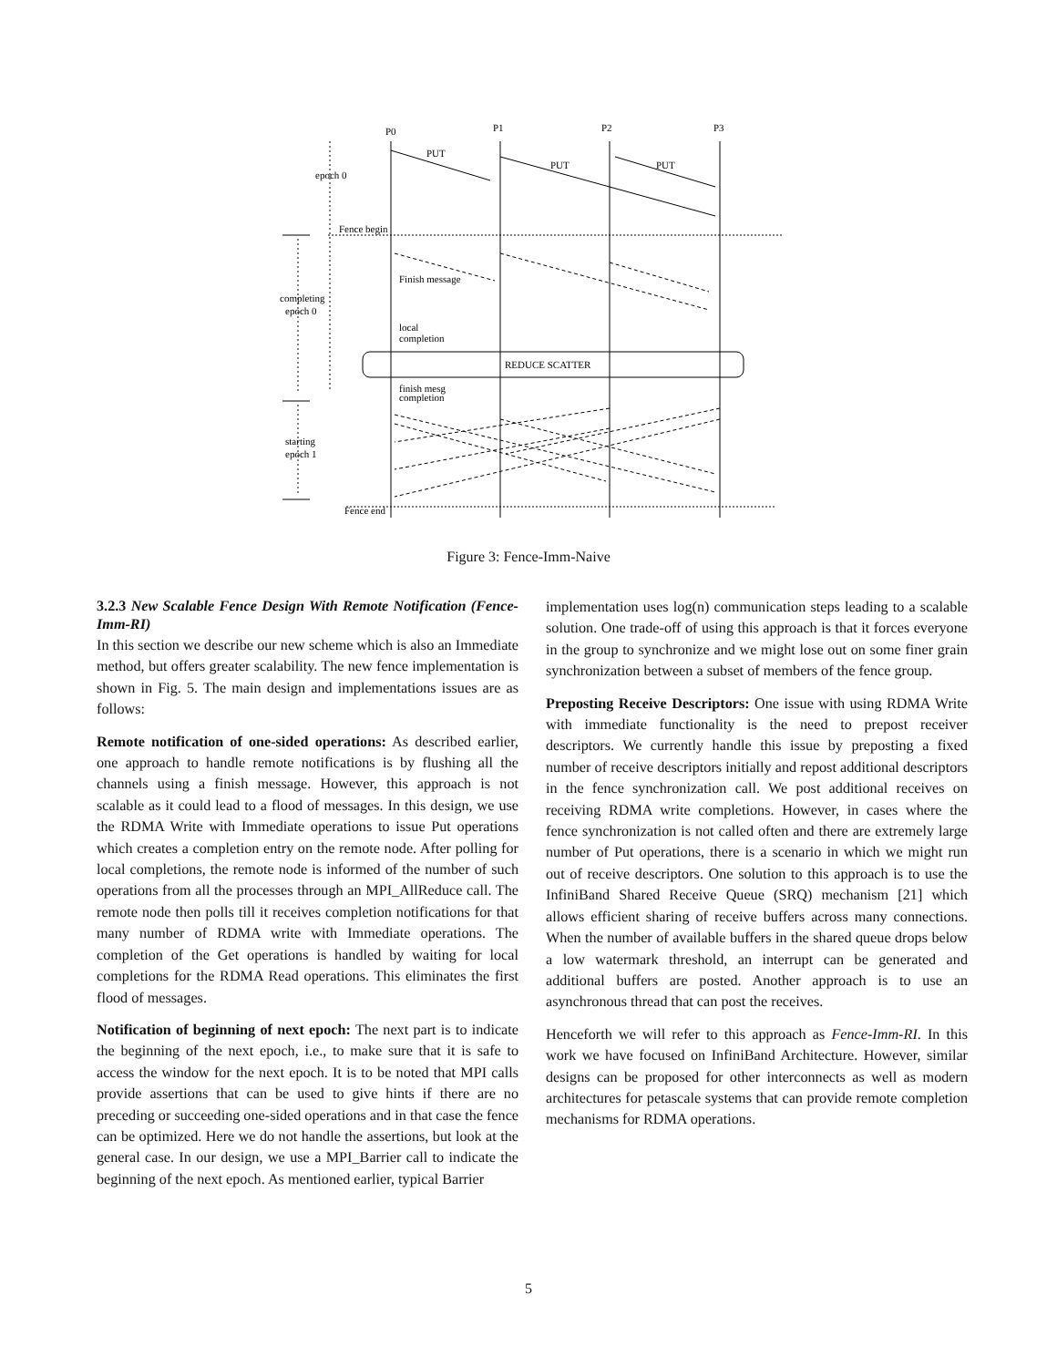P0
P1
P2
P3
PUT
PUT
PUT
epoch 0
Fence begin
Finish message
completing
epoch 0
local
completion
REDUCE SCATTER
finish mesg
completion
starting
epoch 1
Fence end
Figure 3: Fence-Imm-Naive
3.2.3 New Scalable Fence Design With Remote Notification (Fence-Imm-RI)
In this section we describe our new scheme which is also an Immediate method, but offers greater scalability. The new fence implementation is shown in Fig. 5. The main design and implementations issues are as follows:
Remote notification of one-sided operations: As described earlier, one approach to handle remote notifications is by flushing all the channels using a finish message. However, this approach is not scalable as it could lead to a flood of messages. In this design, we use the RDMA Write with Immediate operations to issue Put operations which creates a completion entry on the remote node. After polling for local completions, the remote node is informed of the number of such operations from all the processes through an MPI_AllReduce call. The remote node then polls till it receives completion notifications for that many number of RDMA write with Immediate operations. The completion of the Get operations is handled by waiting for local completions for the RDMA Read operations. This eliminates the first flood of messages.
Notification of beginning of next epoch: The next part is to indicate the beginning of the next epoch, i.e., to make sure that it is safe to access the window for the next epoch. It is to be noted that MPI calls provide assertions that can be used to give hints if there are no preceding or succeeding one-sided operations and in that case the fence can be optimized. Here we do not handle the assertions, but look at the general case. In our design, we use a MPI_Barrier call to indicate the beginning of the next epoch. As mentioned earlier, typical Barrier
implementation uses log(n) communication steps leading to a scalable solution. One trade-off of using this approach is that it forces everyone in the group to synchronize and we might lose out on some finer grain synchronization between a subset of members of the fence group.
Preposting Receive Descriptors: One issue with using RDMA Write with immediate functionality is the need to prepost receiver descriptors. We currently handle this issue by preposting a fixed number of receive descriptors initially and repost additional descriptors in the fence synchronization call. We post additional receives on receiving RDMA write completions. However, in cases where the fence synchronization is not called often and there are extremely large number of Put operations, there is a scenario in which we might run out of receive descriptors. One solution to this approach is to use the InfiniBand Shared Receive Queue (SRQ) mechanism [21] which allows efficient sharing of receive buffers across many connections. When the number of available buffers in the shared queue drops below a low watermark threshold, an interrupt can be generated and additional buffers are posted. Another approach is to use an asynchronous thread that can post the receives.
Henceforth we will refer to this approach as Fence-Imm-RI. In this work we have focused on InfiniBand Architecture. However, similar designs can be proposed for other interconnects as well as modern architectures for petascale systems that can provide remote completion mechanisms for RDMA operations.
5